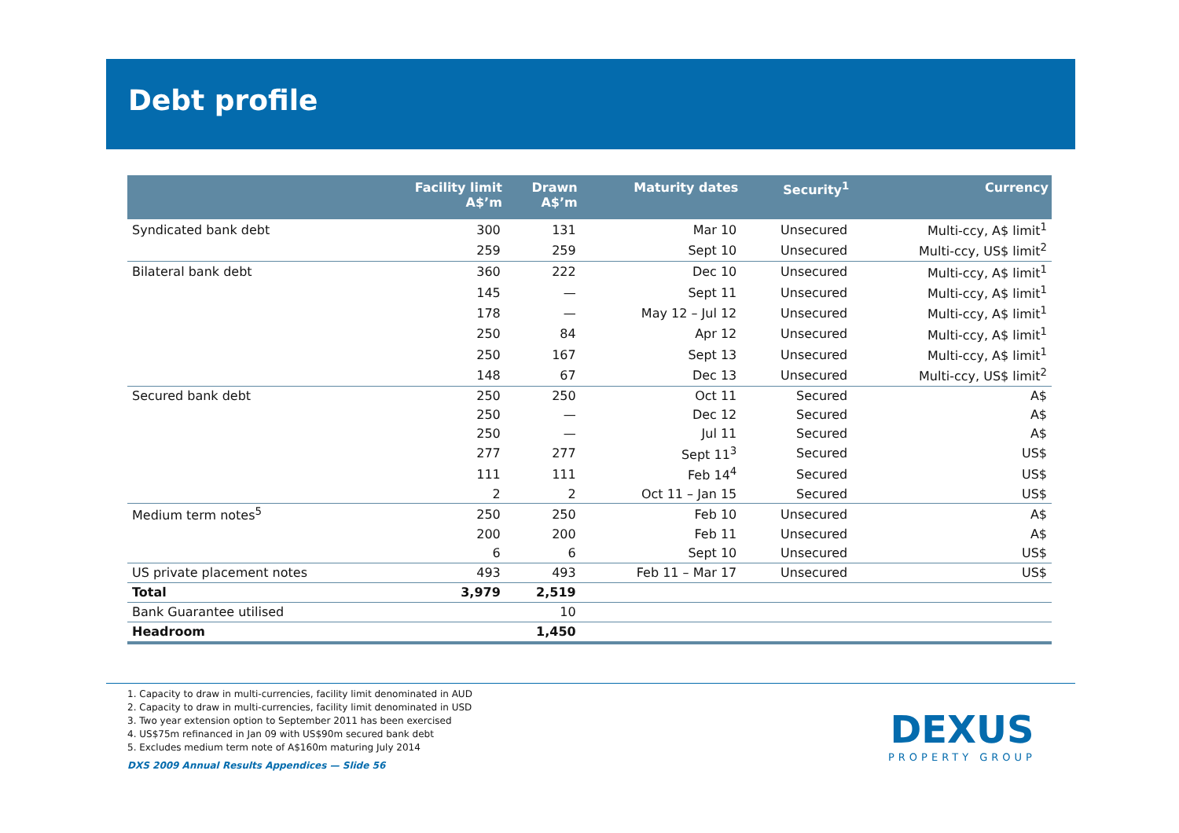Debt profile
| | Facility limit A$’m | Drawn A$’m | Maturity dates | Security<sup>1</sup> | Currency |
| --- | --- | --- | --- | --- | --- |
| Syndicated bank debt | 300 | 131 | Mar 10 | Unsecured | Multi-ccy, A$ limit<sup>1</sup> |
| | 259 | 259 | Sept 10 | Unsecured | Multi-ccy, US$ limit<sup>2</sup> |
| Bilateral bank debt | 360 | 222 | Dec 10 | Unsecured | Multi-ccy, A$ limit<sup>1</sup> |
| | 145 | — | Sept 11 | Unsecured | Multi-ccy, A$ limit<sup>1</sup> |
| | 178 | — | May 12 – Jul 12 | Unsecured | Multi-ccy, A$ limit<sup>1</sup> |
| | 250 | 84 | Apr 12 | Unsecured | Multi-ccy, A$ limit<sup>1</sup> |
| | 250 | 167 | Sept 13 | Unsecured | Multi-ccy, A$ limit<sup>1</sup> |
| | 148 | 67 | Dec 13 | Unsecured | Multi-ccy, US$ limit<sup>2</sup> |
| Secured bank debt | 250 | 250 | Oct 11 | Secured | A$ |
| | 250 | — | Dec 12 | Secured | A$ |
| | 250 | — | Jul 11 | Secured | A$ |
| | 277 | 277 | Sept 11<sup>3</sup> | Secured | US$ |
| | 111 | 111 | Feb 14<sup>4</sup> | Secured | US$ |
| | 2 | 2 | Oct 11 – Jan 15 | Secured | US$ |
| Medium term notes<sup>5</sup> | 250 | 250 | Feb 10 | Unsecured | A$ |
| | 200 | 200 | Feb 11 | Unsecured | A$ |
| | 6 | 6 | Sept 10 | Unsecured | US$ |
| US private placement notes | 493 | 493 | Feb 11 – Mar 17 | Unsecured | US$ |
| Total | 3,979 | 2,519 | | | |
| Bank Guarantee utilised | | 10 | | | |
| Headroom | | 1,450 | | | |
1. Capacity to draw in multi-currencies, facility limit denominated in AUD
2. Capacity to draw in multi-currencies, facility limit denominated in USD
3. Two year extension option to September 2011 has been exercised
4. US$75m refinanced in Jan 09 with US$90m secured bank debt
5. Excludes medium term note of A$160m maturing July 2014
DXS 2009 Annual Results Appendices — Slide 56
DEXUS
PROPERTY GROUP